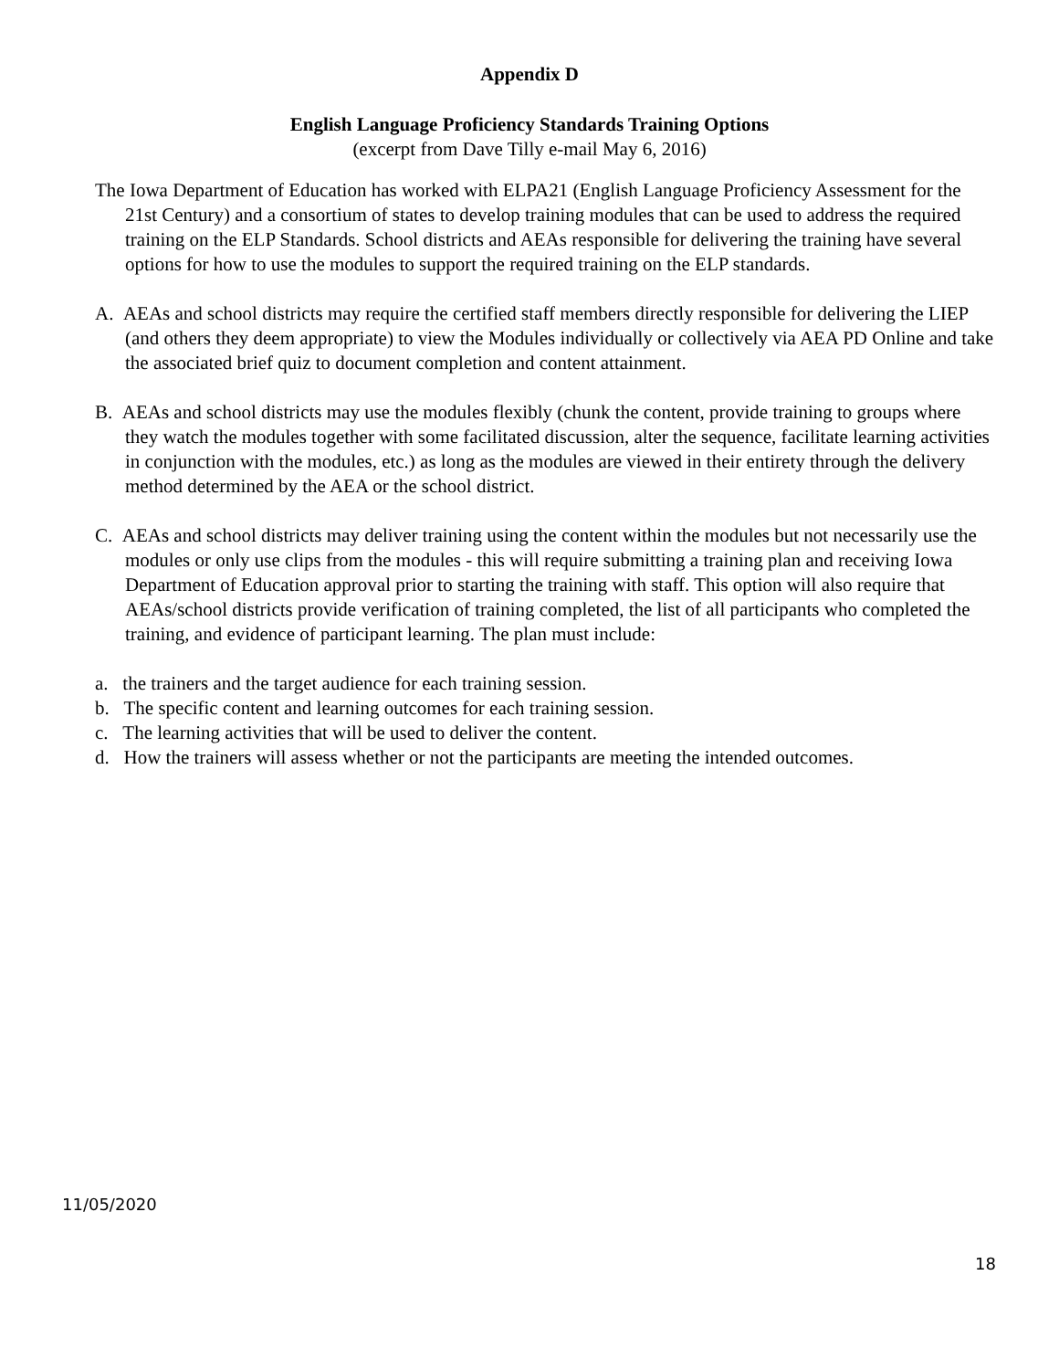Appendix D
English Language Proficiency Standards Training Options
(excerpt from Dave Tilly e-mail May 6, 2016)
The Iowa Department of Education has worked with ELPA21 (English Language Proficiency Assessment for the 21st Century) and a consortium of states to develop training modules that can be used to address the required training on the ELP Standards. School districts and AEAs responsible for delivering the training have several options for how to use the modules to support the required training on the ELP standards.
A. AEAs and school districts may require the certified staff members directly responsible for delivering the LIEP (and others they deem appropriate) to view the Modules individually or collectively via AEA PD Online and take the associated brief quiz to document completion and content attainment.
B. AEAs and school districts may use the modules flexibly (chunk the content, provide training to groups where they watch the modules together with some facilitated discussion, alter the sequence, facilitate learning activities in conjunction with the modules, etc.) as long as the modules are viewed in their entirety through the delivery method determined by the AEA or the school district.
C. AEAs and school districts may deliver training using the content within the modules but not necessarily use the modules or only use clips from the modules - this will require submitting a training plan and receiving Iowa Department of Education approval prior to starting the training with staff. This option will also require that AEAs/school districts provide verification of training completed, the list of all participants who completed the training, and evidence of participant learning. The plan must include:
a. the trainers and the target audience for each training session.
b. The specific content and learning outcomes for each training session.
c. The learning activities that will be used to deliver the content.
d. How the trainers will assess whether or not the participants are meeting the intended outcomes.
11/05/2020
18